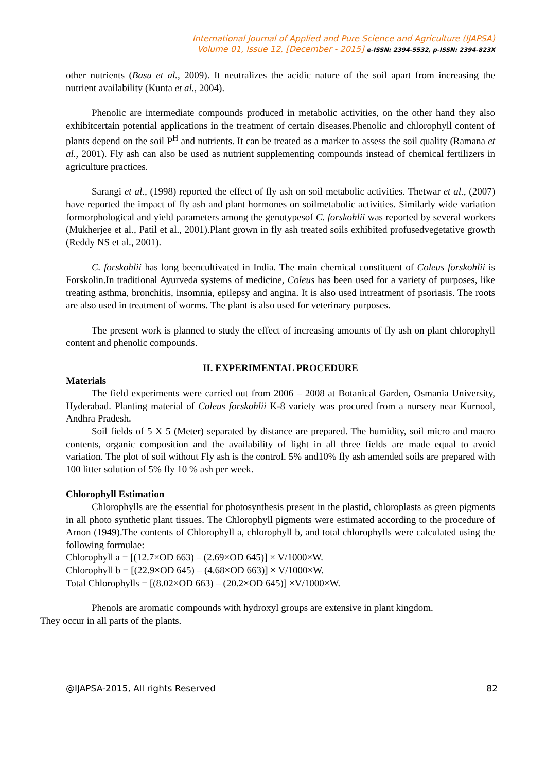International Journal of Applied and Pure Science and Agriculture (IJAPSA)
Volume 01, Issue 12, [December - 2015] e-ISSN: 2394-5532, p-ISSN: 2394-823X
other nutrients (Basu et al., 2009). It neutralizes the acidic nature of the soil apart from increasing the nutrient availability (Kunta et al., 2004).
Phenolic are intermediate compounds produced in metabolic activities, on the other hand they also exhibitcertain potential applications in the treatment of certain diseases.Phenolic and chlorophyll content of plants depend on the soil P<sup>H</sup> and nutrients. It can be treated as a marker to assess the soil quality (Ramana et al., 2001). Fly ash can also be used as nutrient supplementing compounds instead of chemical fertilizers in agriculture practices.
Sarangi et al., (1998) reported the effect of fly ash on soil metabolic activities. Thetwar et al., (2007) have reported the impact of fly ash and plant hormones on soilmetabolic activities. Similarly wide variation formorphological and yield parameters among the genotypesof C. forskohlii was reported by several workers (Mukherjee et al., Patil et al., 2001).Plant grown in fly ash treated soils exhibited profusedvegetative growth (Reddy NS et al., 2001).
C. forskohlii has long beencultivated in India. The main chemical constituent of Coleus forskohlii is Forskolin.In traditional Ayurveda systems of medicine, Coleus has been used for a variety of purposes, like treating asthma, bronchitis, insomnia, epilepsy and angina. It is also used intreatment of psoriasis. The roots are also used in treatment of worms. The plant is also used for veterinary purposes.
The present work is planned to study the effect of increasing amounts of fly ash on plant chlorophyll content and phenolic compounds.
II. EXPERIMENTAL PROCEDURE
Materials
The field experiments were carried out from 2006 – 2008 at Botanical Garden, Osmania University, Hyderabad. Planting material of Coleus forskohlii K-8 variety was procured from a nursery near Kurnool, Andhra Pradesh.
Soil fields of 5 X 5 (Meter) separated by distance are prepared. The humidity, soil micro and macro contents, organic composition and the availability of light in all three fields are made equal to avoid variation. The plot of soil without Fly ash is the control. 5% and10% fly ash amended soils are prepared with 100 litter solution of 5% fly 10 % ash per week.
Chlorophyll Estimation
Chlorophylls are the essential for photosynthesis present in the plastid, chloroplasts as green pigments in all photo synthetic plant tissues. The Chlorophyll pigments were estimated according to the procedure of Arnon (1949).The contents of Chlorophyll a, chlorophyll b, and total chlorophylls were calculated using the following formulae:
Chlorophyll a = [(12.7×OD 663) – (2.69×OD 645)] × V/1000×W.
Chlorophyll b = [(22.9×OD 645) – (4.68×OD 663)] × V/1000×W.
Total Chlorophylls = [(8.02×OD 663) – (20.2×OD 645)] ×V/1000×W.
Phenols are aromatic compounds with hydroxyl groups are extensive in plant kingdom.
They occur in all parts of the plants.
@IJAPSA-2015, All rights Reserved 82